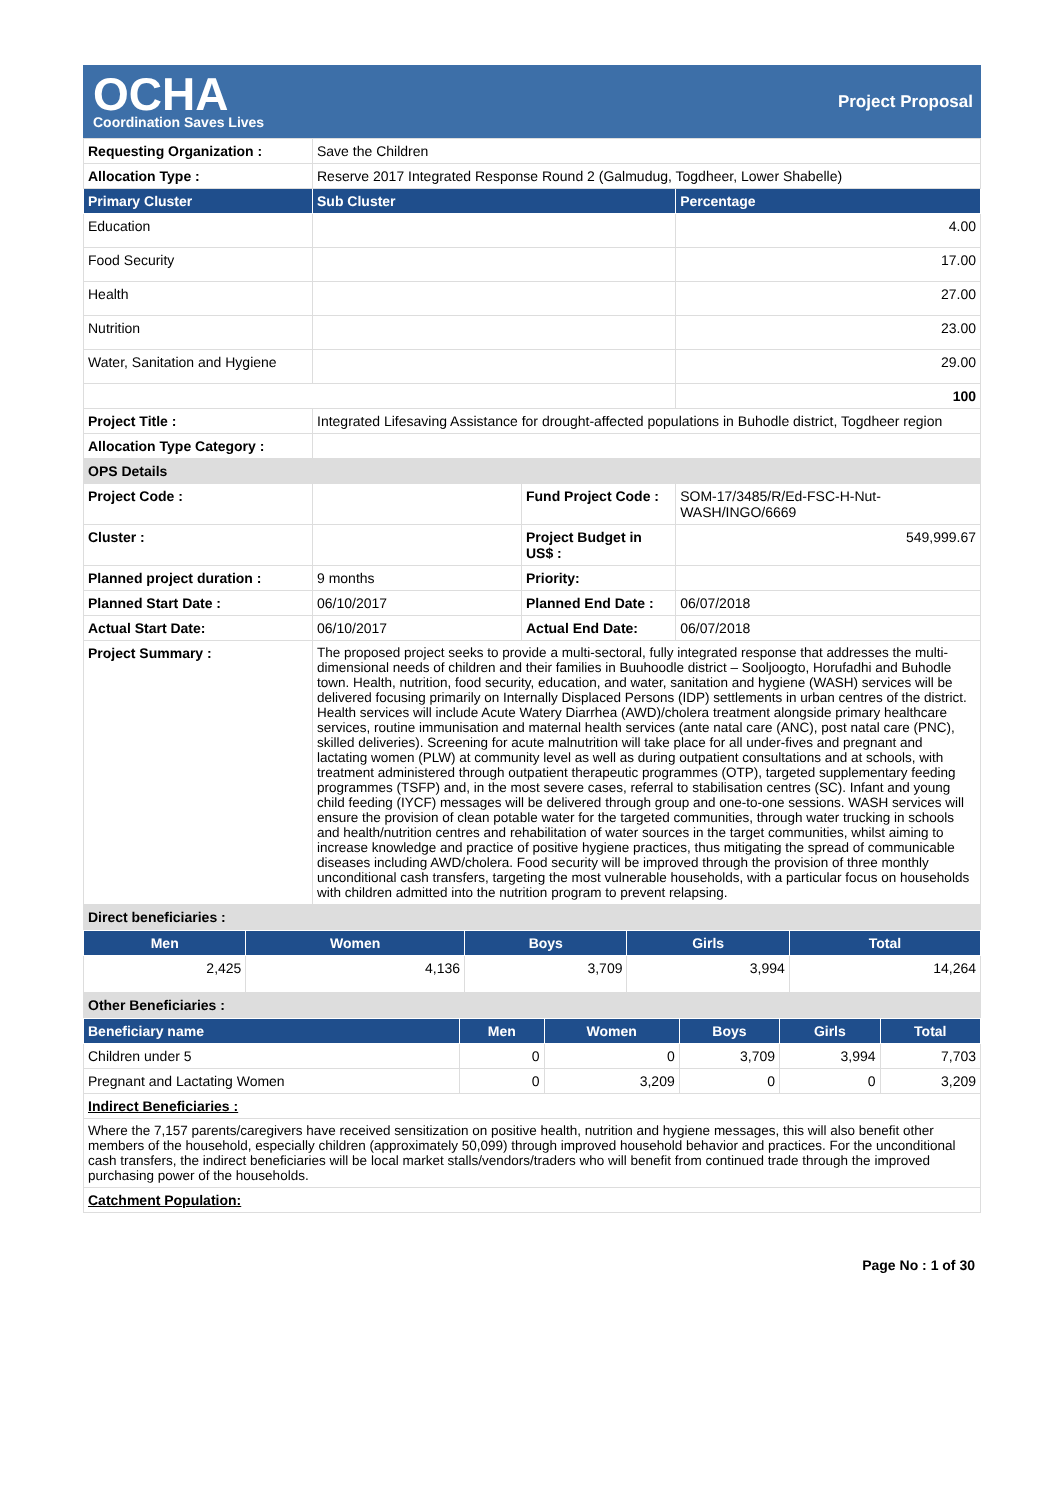OCHA
Coordination Saves Lives
Project Proposal
| Requesting Organization : | Save the Children | | |
| Allocation Type : | Reserve 2017 Integrated Response Round 2 (Galmudug, Togdheer, Lower Shabelle) | | |
| Primary Cluster | Sub Cluster | | Percentage |
| Education | | | 4.00 |
| Food Security | | | 17.00 |
| Health | | | 27.00 |
| Nutrition | | | 23.00 |
| Water, Sanitation and Hygiene | | | 29.00 |
| | | | 100 |
| Project Title : | Integrated Lifesaving Assistance for drought-affected populations in Buhodle district, Togdheer region | | |
| Allocation Type Category : | | | |
| OPS Details | | | |
| Project Code : | | Fund Project Code : | SOM-17/3485/R/Ed-FSC-H-Nut-WASH/INGO/6669 |
| Cluster : | | Project Budget in US$ : | 549,999.67 |
| Planned project duration : | 9 months | Priority: | |
| Planned Start Date : | 06/10/2017 | Planned End Date : | 06/07/2018 |
| Actual Start Date: | 06/10/2017 | Actual End Date: | 06/07/2018 |
| Project Summary : | The proposed project seeks to provide a multi-sectoral, fully integrated response that addresses the multi-dimensional needs of children and their families in Buuhoodle district – Sooljoogto, Horufadhi and Buhodle town. Health, nutrition, food security, education, and water, sanitation and hygiene (WASH) services will be delivered focusing primarily on Internally Displaced Persons (IDP) settlements in urban centres of the district. Health services will include Acute Watery Diarrhea (AWD)/cholera treatment alongside primary healthcare services, routine immunisation and maternal health services (ante natal care (ANC), post natal care (PNC), skilled deliveries). Screening for acute malnutrition will take place for all under-fives and pregnant and lactating women (PLW) at community level as well as during outpatient consultations and at schools, with treatment administered through outpatient therapeutic programmes (OTP), targeted supplementary feeding programmes (TSFP) and, in the most severe cases, referral to stabilisation centres (SC). Infant and young child feeding (IYCF) messages will be delivered through group and one-to-one sessions. WASH services will ensure the provision of clean potable water for the targeted communities, through water trucking in schools and health/nutrition centres and rehabilitation of water sources in the target communities, whilst aiming to increase knowledge and practice of positive hygiene practices, thus mitigating the spread of communicable diseases including AWD/cholera. Food security will be improved through the provision of three monthly unconditional cash transfers, targeting the most vulnerable households, with a particular focus on households with children admitted into the nutrition program to prevent relapsing. | | |
| Direct beneficiaries : | | | |
| Men | Women | Boys | Girls | Total |
| --- | --- | --- | --- | --- |
| 2,425 | 4,136 | 3,709 | 3,994 | 14,264 |
| Other Beneficiaries : | | | | |
| Beneficiary name | Men | Women | Boys | Girls | Total |
| --- | --- | --- | --- | --- | --- |
| Children under 5 | 0 | 0 | 3,709 | 3,994 | 7,703 |
| Pregnant and Lactating Women | 0 | 3,209 | 0 | 0 | 3,209 |
| Indirect Beneficiaries : | | | | | |
| Where the 7,157 parents/caregivers have received sensitization on positive health, nutrition and hygiene messages, this will also benefit other members of the household, especially children (approximately 50,099) through improved household behavior and practices. For the unconditional cash transfers, the indirect beneficiaries will be local market stalls/vendors/traders who will benefit from continued trade through the improved purchasing power of the households. | | | | | |
| Catchment Population: | | | | | |
Page No : 1 of 30